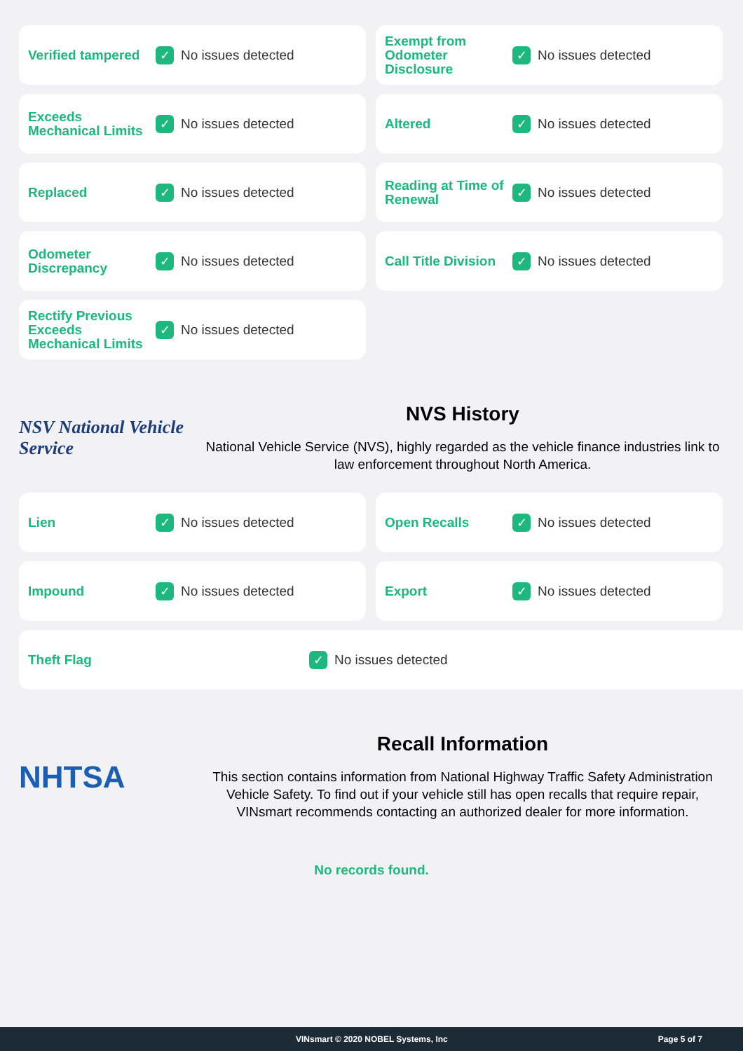Verified tampered
✓
No issues detected
Exempt from Odometer Disclosure
✓
No issues detected
Exceeds Mechanical Limits
✓
No issues detected
Altered
✓
No issues detected
Replaced
✓
No issues detected
Reading at Time of Renewal
✓
No issues detected
Odometer Discrepancy
✓
No issues detected
Call Title Division
✓
No issues detected
Rectify Previous Exceeds Mechanical Limits
✓
No issues detected
NSV National Vehicle Service
NVS History
National Vehicle Service (NVS), highly regarded as the vehicle finance industries link to law enforcement throughout North America.
Lien
✓
No issues detected
Open Recalls
✓
No issues detected
Impound
✓
No issues detected
Export
✓
No issues detected
Theft Flag
✓
No issues detected
NHTSA
Recall Information
This section contains information from National Highway Traffic Safety Administration Vehicle Safety. To find out if your vehicle still has open recalls that require repair, VINsmart recommends contacting an authorized dealer for more information.
No records found.
VINsmart © 2020 NOBEL Systems, Inc Page 5 of 7